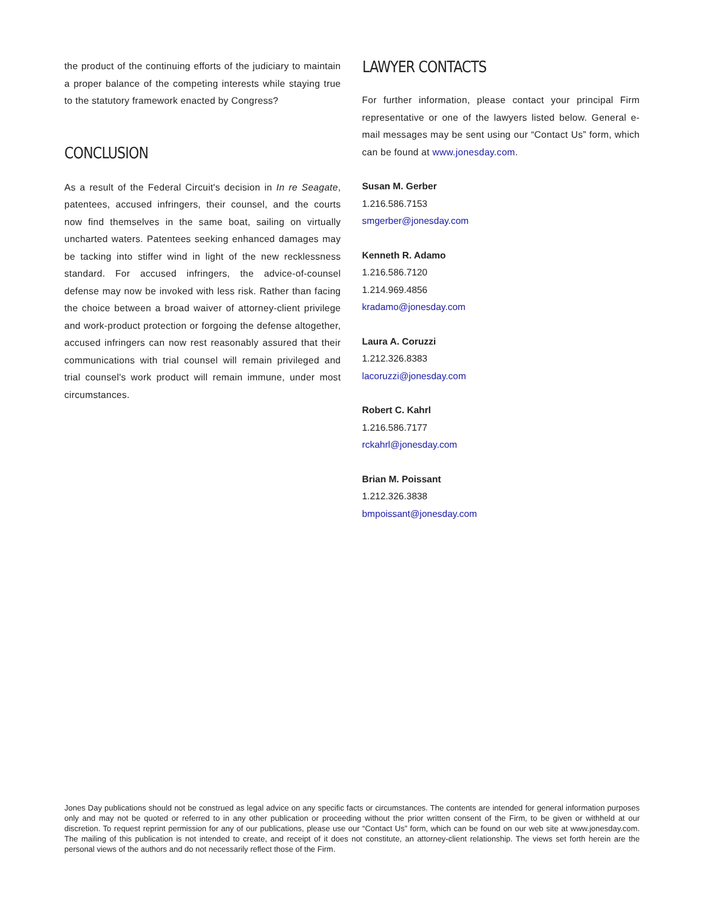the product of the continuing efforts of the judiciary to maintain a proper balance of the competing interests while staying true to the statutory framework enacted by Congress?
CONCLUSION
As a result of the Federal Circuit's decision in In re Seagate, patentees, accused infringers, their counsel, and the courts now find themselves in the same boat, sailing on virtually uncharted waters. Patentees seeking enhanced damages may be tacking into stiffer wind in light of the new recklessness standard. For accused infringers, the advice-of-counsel defense may now be invoked with less risk. Rather than facing the choice between a broad waiver of attorney-client privilege and work-product protection or forgoing the defense altogether, accused infringers can now rest reasonably assured that their communications with trial counsel will remain privileged and trial counsel's work product will remain immune, under most circumstances.
LAWYER CONTACTS
For further information, please contact your principal Firm representative or one of the lawyers listed below. General e-mail messages may be sent using our “Contact Us” form, which can be found at www.jonesday.com.
Susan M. Gerber
1.216.586.7153
smgerber@jonesday.com
Kenneth R. Adamo
1.216.586.7120
1.214.969.4856
kradamo@jonesday.com
Laura A. Coruzzi
1.212.326.8383
lacoruzzi@jonesday.com
Robert C. Kahrl
1.216.586.7177
rckahrl@jonesday.com
Brian M. Poissant
1.212.326.3838
bmpoissant@jonesday.com
Jones Day publications should not be construed as legal advice on any specific facts or circumstances. The contents are intended for general information purposes only and may not be quoted or referred to in any other publication or proceeding without the prior written consent of the Firm, to be given or withheld at our discretion. To request reprint permission for any of our publications, please use our “Contact Us” form, which can be found on our web site at www.jonesday.com. The mailing of this publication is not intended to create, and receipt of it does not constitute, an attorney-client relationship. The views set forth herein are the personal views of the authors and do not necessarily reflect those of the Firm.